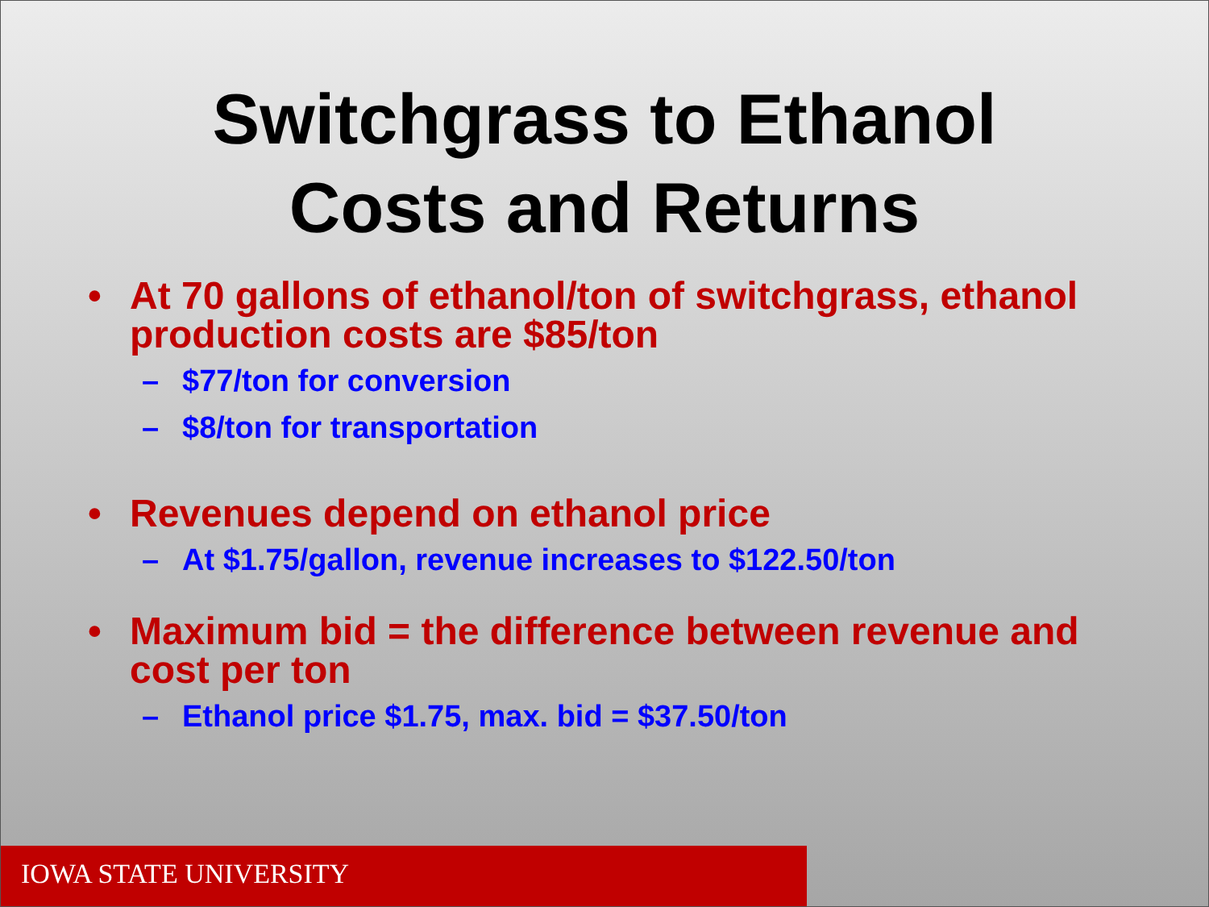Switchgrass to Ethanol
Costs and Returns
• At 70 gallons of ethanol/ton of switchgrass, ethanol production costs are $85/ton
– $77/ton for conversion
– $8/ton for transportation
• Revenues depend on ethanol price
– At $1.75/gallon, revenue increases to $122.50/ton
• Maximum bid = the difference between revenue and cost per ton
– Ethanol price $1.75, max. bid = $37.50/ton
IOWA STATE UNIVERSITY